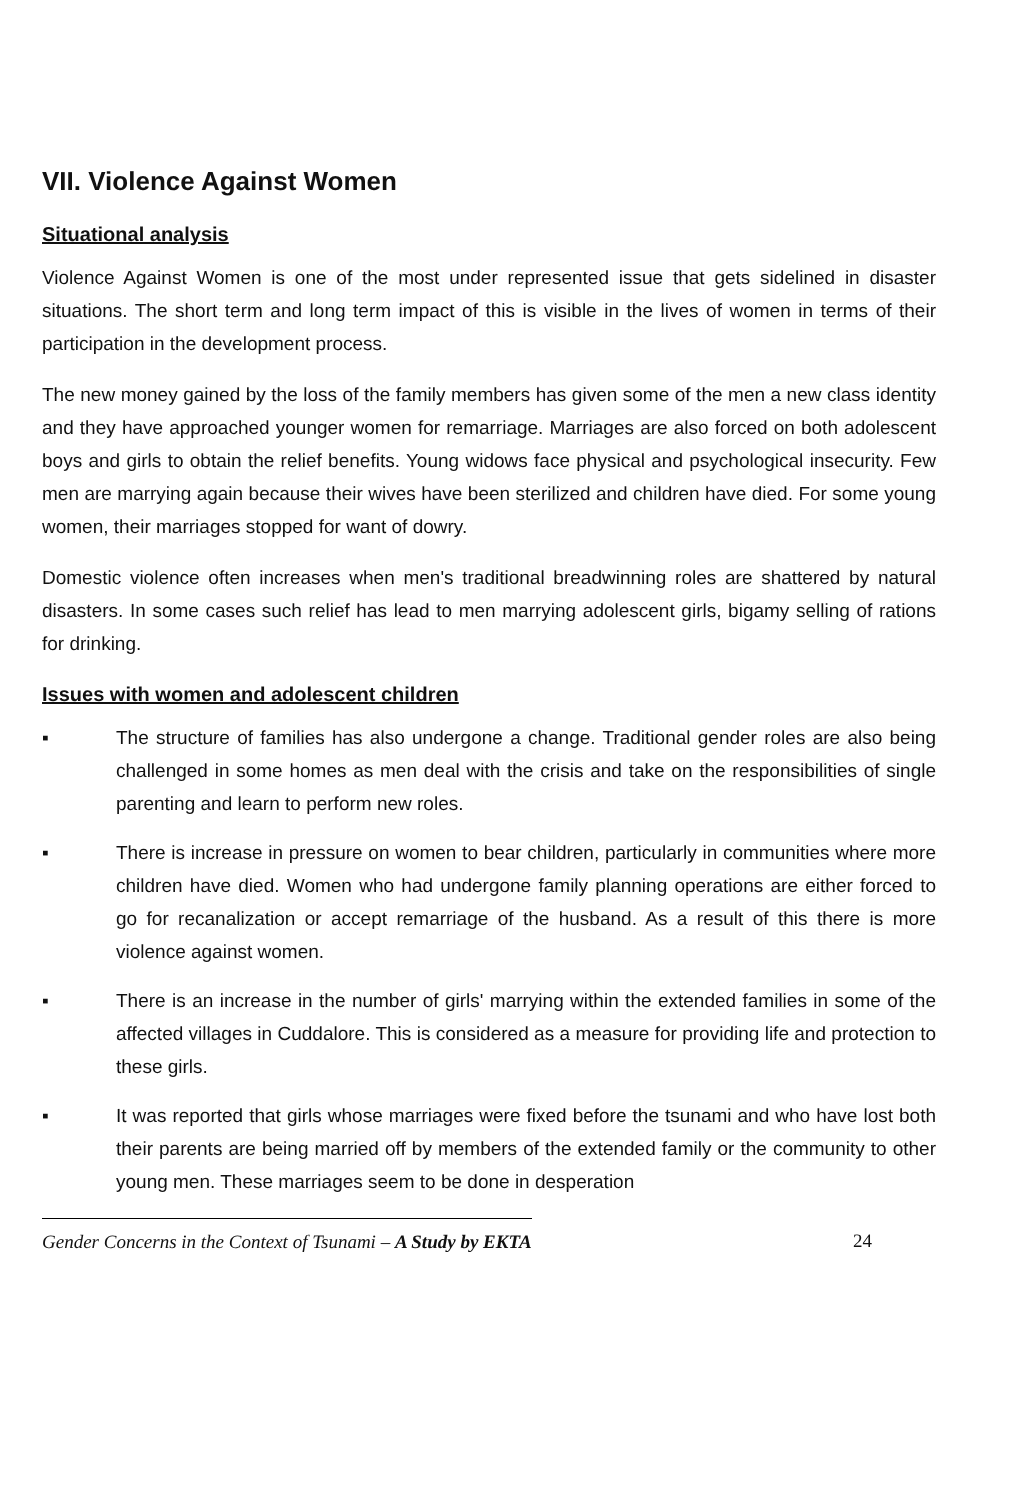VII. Violence Against Women
Situational analysis
Violence Against Women is one of the most under represented issue that gets sidelined in disaster situations. The short term and long term impact of this is visible in the lives of women in terms of their participation in the development process.
The new money gained by the loss of the family members has given some of the men a new class identity and they have approached younger women for remarriage. Marriages are also forced on both adolescent boys and girls to obtain the relief benefits. Young widows face physical and psychological insecurity. Few men are marrying again because their wives have been sterilized and children have died. For some young women, their marriages stopped for want of dowry.
Domestic violence often increases when men's traditional breadwinning roles are shattered by natural disasters. In some cases such relief has lead to men marrying adolescent girls, bigamy selling of rations for drinking.
Issues with women and adolescent children
▪ The structure of families has also undergone a change. Traditional gender roles are also being challenged in some homes as men deal with the crisis and take on the responsibilities of single parenting and learn to perform new roles.
▪ There is increase in pressure on women to bear children, particularly in communities where more children have died. Women who had undergone family planning operations are either forced to go for recanalization or accept remarriage of the husband. As a result of this there is more violence against women.
▪ There is an increase in the number of girls' marrying within the extended families in some of the affected villages in Cuddalore. This is considered as a measure for providing life and protection to these girls.
▪ It was reported that girls whose marriages were fixed before the tsunami and who have lost both their parents are being married off by members of the extended family or the community to other young men. These marriages seem to be done in desperation
Gender Concerns in the Context of Tsunami – A Study by EKTA 24